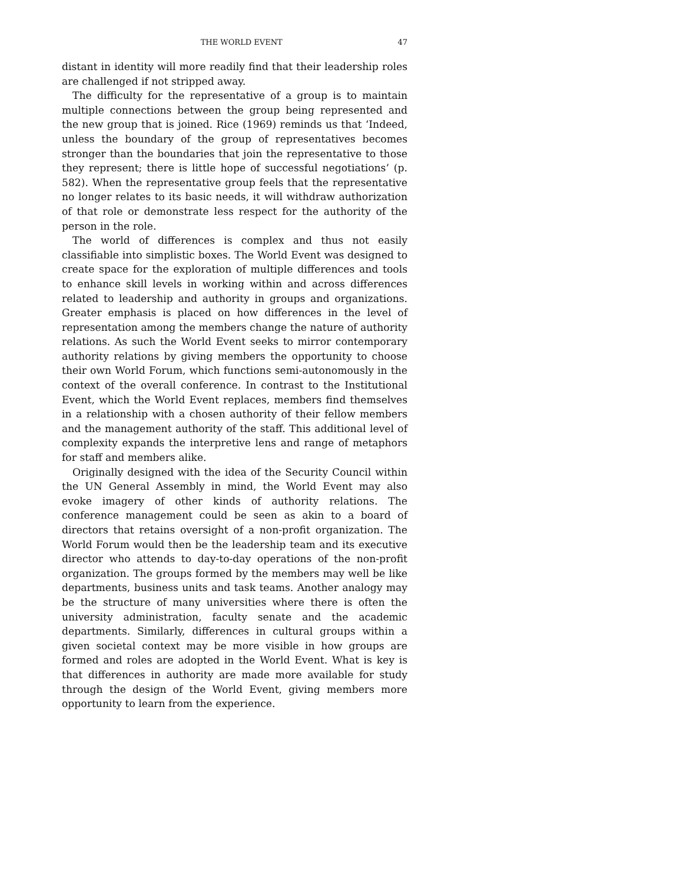THE WORLD EVENT 47
distant in identity will more readily find that their leadership roles are challenged if not stripped away.
The difficulty for the representative of a group is to maintain multiple connections between the group being represented and the new group that is joined. Rice (1969) reminds us that ‘Indeed, unless the boundary of the group of representatives becomes stronger than the boundaries that join the representative to those they represent; there is little hope of successful negotiations’ (p. 582). When the representative group feels that the representative no longer relates to its basic needs, it will withdraw authorization of that role or demonstrate less respect for the authority of the person in the role.
The world of differences is complex and thus not easily classifiable into simplistic boxes. The World Event was designed to create space for the exploration of multiple differences and tools to enhance skill levels in working within and across differences related to leadership and authority in groups and organizations. Greater emphasis is placed on how differences in the level of representation among the members change the nature of authority relations. As such the World Event seeks to mirror contemporary authority relations by giving members the opportunity to choose their own World Forum, which functions semi-autonomously in the context of the overall conference. In contrast to the Institutional Event, which the World Event replaces, members find themselves in a relationship with a chosen authority of their fellow members and the management authority of the staff. This additional level of complexity expands the interpretive lens and range of metaphors for staff and members alike.
Originally designed with the idea of the Security Council within the UN General Assembly in mind, the World Event may also evoke imagery of other kinds of authority relations. The conference management could be seen as akin to a board of directors that retains oversight of a non-profit organization. The World Forum would then be the leadership team and its executive director who attends to day-to-day operations of the non-profit organization. The groups formed by the members may well be like departments, business units and task teams. Another analogy may be the structure of many universities where there is often the university administration, faculty senate and the academic departments. Similarly, differences in cultural groups within a given societal context may be more visible in how groups are formed and roles are adopted in the World Event. What is key is that differences in authority are made more available for study through the design of the World Event, giving members more opportunity to learn from the experience.